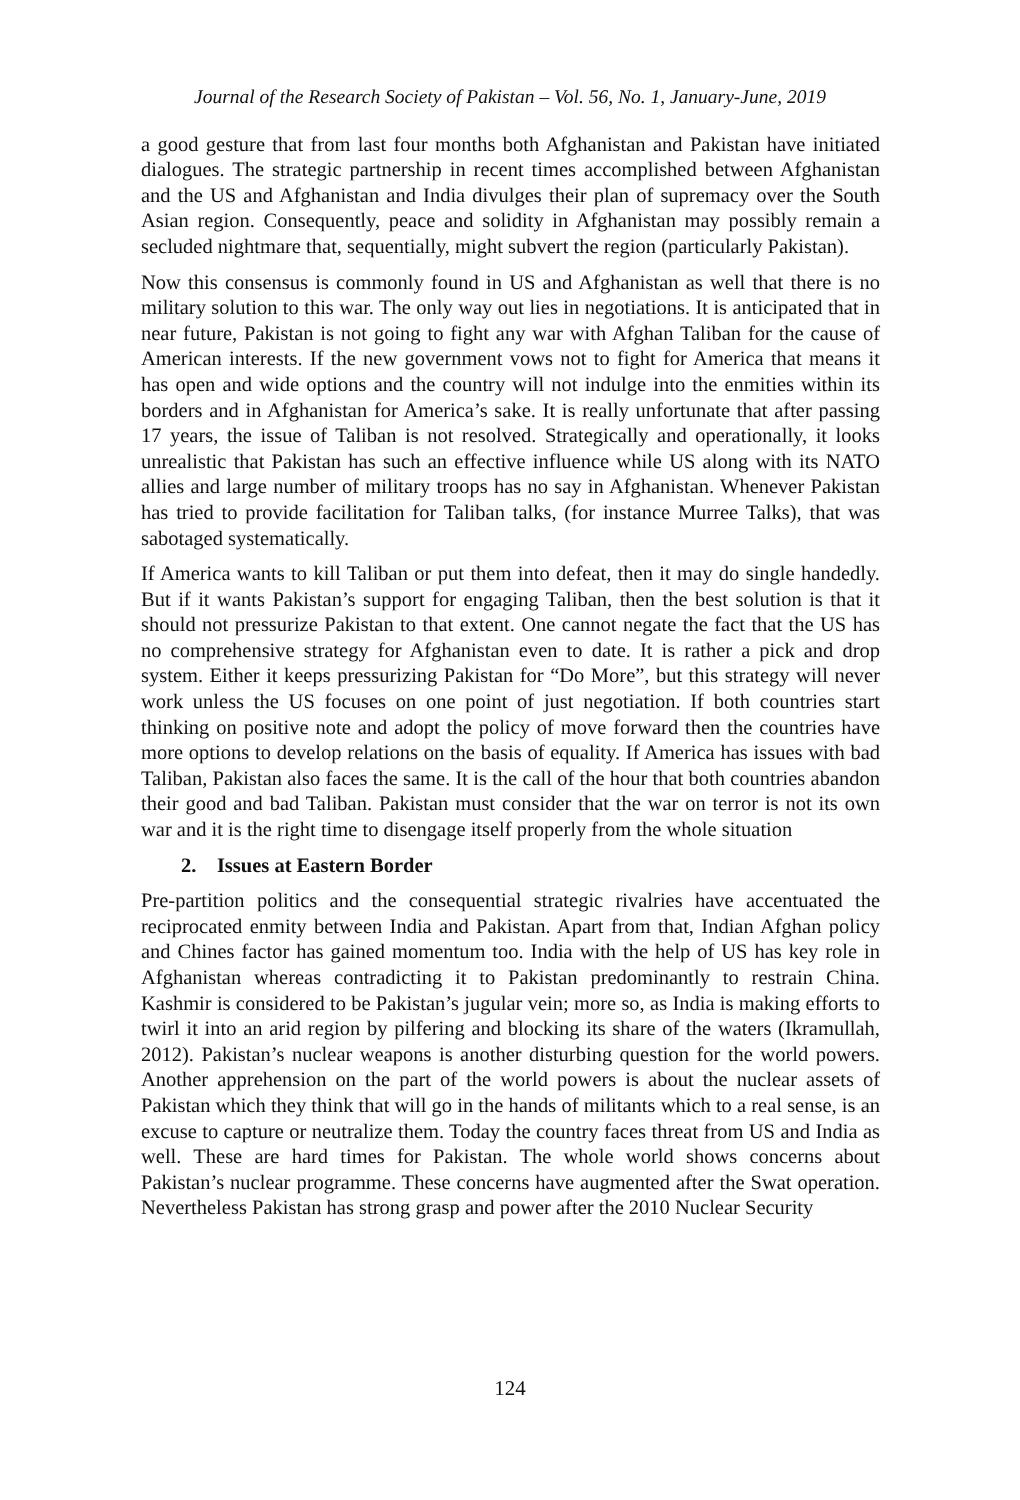Journal of the Research Society of Pakistan – Vol. 56, No. 1, January-June, 2019
a good gesture that from last four months both Afghanistan and Pakistan have initiated dialogues. The strategic partnership in recent times accomplished between Afghanistan and the US and Afghanistan and India divulges their plan of supremacy over the South Asian region. Consequently, peace and solidity in Afghanistan may possibly remain a secluded nightmare that, sequentially, might subvert the region (particularly Pakistan).
Now this consensus is commonly found in US and Afghanistan as well that there is no military solution to this war. The only way out lies in negotiations. It is anticipated that in near future, Pakistan is not going to fight any war with Afghan Taliban for the cause of American interests. If the new government vows not to fight for America that means it has open and wide options and the country will not indulge into the enmities within its borders and in Afghanistan for America’s sake. It is really unfortunate that after passing 17 years, the issue of Taliban is not resolved. Strategically and operationally, it looks unrealistic that Pakistan has such an effective influence while US along with its NATO allies and large number of military troops has no say in Afghanistan. Whenever Pakistan has tried to provide facilitation for Taliban talks, (for instance Murree Talks), that was sabotaged systematically.
If America wants to kill Taliban or put them into defeat, then it may do single handedly. But if it wants Pakistan’s support for engaging Taliban, then the best solution is that it should not pressurize Pakistan to that extent. One cannot negate the fact that the US has no comprehensive strategy for Afghanistan even to date. It is rather a pick and drop system. Either it keeps pressurizing Pakistan for “Do More”, but this strategy will never work unless the US focuses on one point of just negotiation. If both countries start thinking on positive note and adopt the policy of move forward then the countries have more options to develop relations on the basis of equality. If America has issues with bad Taliban, Pakistan also faces the same. It is the call of the hour that both countries abandon their good and bad Taliban. Pakistan must consider that the war on terror is not its own war and it is the right time to disengage itself properly from the whole situation
2. Issues at Eastern Border
Pre-partition politics and the consequential strategic rivalries have accentuated the reciprocated enmity between India and Pakistan. Apart from that, Indian Afghan policy and Chines factor has gained momentum too. India with the help of US has key role in Afghanistan whereas contradicting it to Pakistan predominantly to restrain China. Kashmir is considered to be Pakistan’s jugular vein; more so, as India is making efforts to twirl it into an arid region by pilfering and blocking its share of the waters (Ikramullah, 2012). Pakistan’s nuclear weapons is another disturbing question for the world powers. Another apprehension on the part of the world powers is about the nuclear assets of Pakistan which they think that will go in the hands of militants which to a real sense, is an excuse to capture or neutralize them. Today the country faces threat from US and India as well. These are hard times for Pakistan. The whole world shows concerns about Pakistan’s nuclear programme. These concerns have augmented after the Swat operation. Nevertheless Pakistan has strong grasp and power after the 2010 Nuclear Security
124